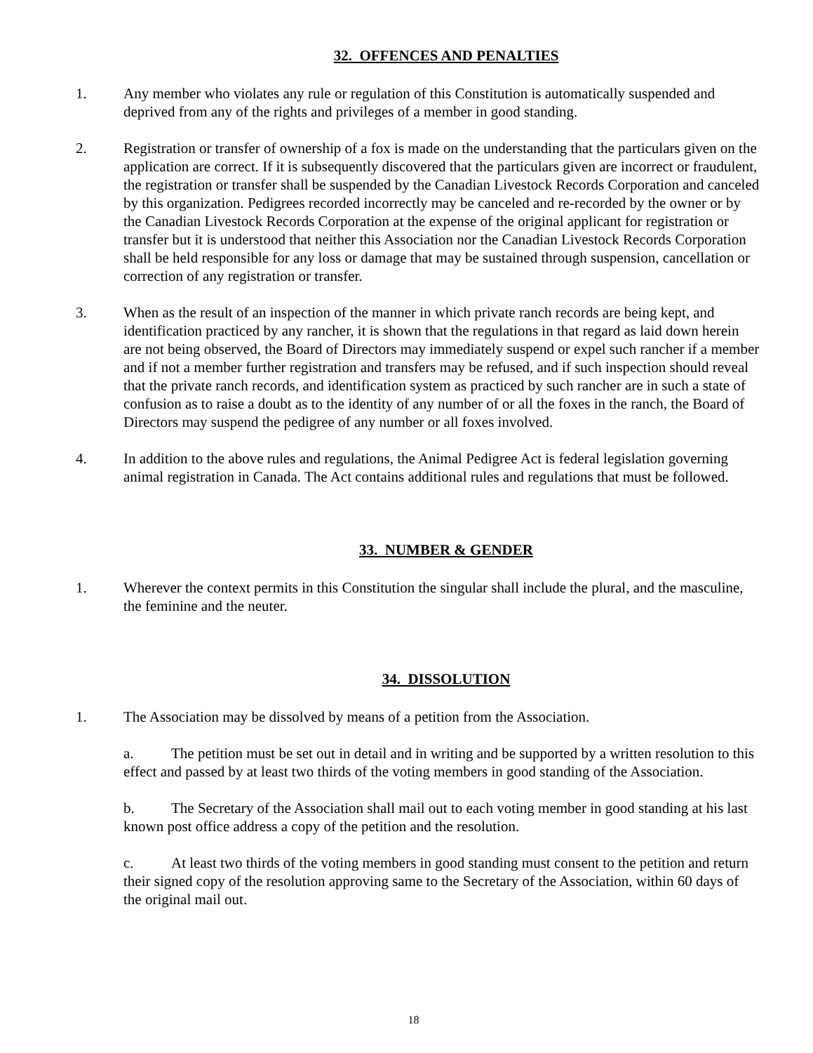32. OFFENCES AND PENALTIES
1. Any member who violates any rule or regulation of this Constitution is automatically suspended and deprived from any of the rights and privileges of a member in good standing.
2. Registration or transfer of ownership of a fox is made on the understanding that the particulars given on the application are correct. If it is subsequently discovered that the particulars given are incorrect or fraudulent, the registration or transfer shall be suspended by the Canadian Livestock Records Corporation and canceled by this organization. Pedigrees recorded incorrectly may be canceled and re-recorded by the owner or by the Canadian Livestock Records Corporation at the expense of the original applicant for registration or transfer but it is understood that neither this Association nor the Canadian Livestock Records Corporation shall be held responsible for any loss or damage that may be sustained through suspension, cancellation or correction of any registration or transfer.
3. When as the result of an inspection of the manner in which private ranch records are being kept, and identification practiced by any rancher, it is shown that the regulations in that regard as laid down herein are not being observed, the Board of Directors may immediately suspend or expel such rancher if a member and if not a member further registration and transfers may be refused, and if such inspection should reveal that the private ranch records, and identification system as practiced by such rancher are in such a state of confusion as to raise a doubt as to the identity of any number of or all the foxes in the ranch, the Board of Directors may suspend the pedigree of any number or all foxes involved.
4. In addition to the above rules and regulations, the Animal Pedigree Act is federal legislation governing animal registration in Canada. The Act contains additional rules and regulations that must be followed.
33. NUMBER & GENDER
1. Wherever the context permits in this Constitution the singular shall include the plural, and the masculine, the feminine and the neuter.
34. DISSOLUTION
1. The Association may be dissolved by means of a petition from the Association.
a. The petition must be set out in detail and in writing and be supported by a written resolution to this effect and passed by at least two thirds of the voting members in good standing of the Association.
b. The Secretary of the Association shall mail out to each voting member in good standing at his last known post office address a copy of the petition and the resolution.
c. At least two thirds of the voting members in good standing must consent to the petition and return their signed copy of the resolution approving same to the Secretary of the Association, within 60 days of the original mail out.
18